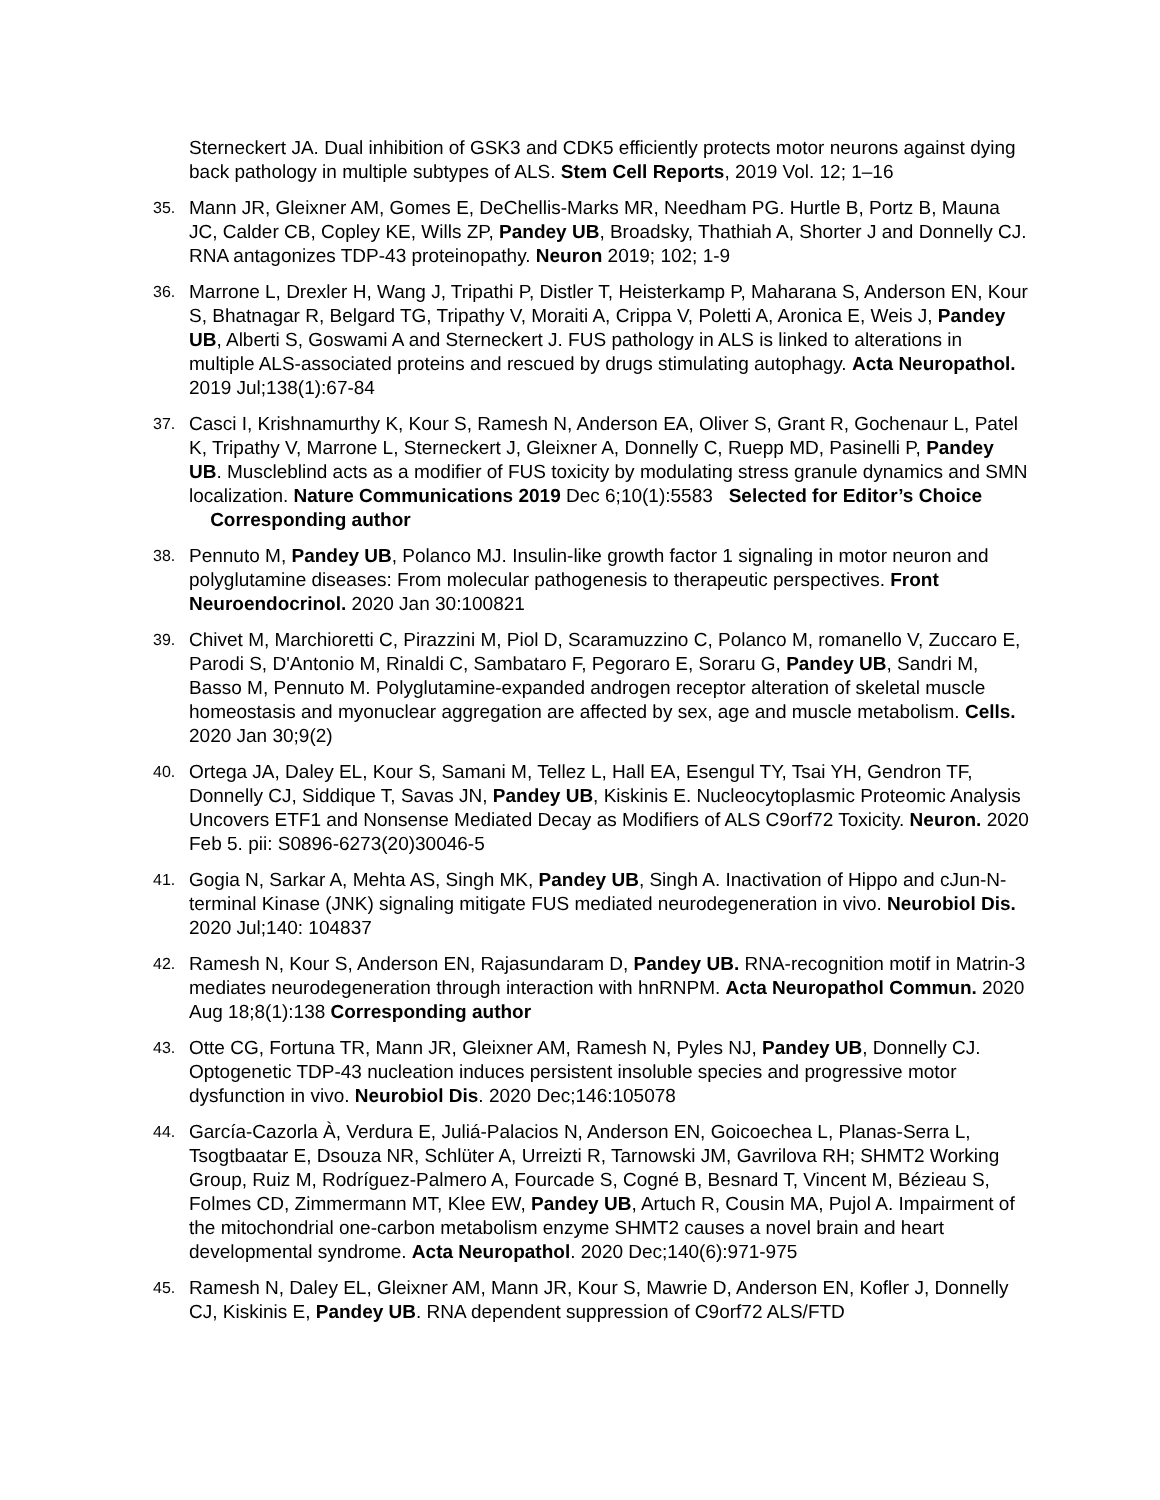Sterneckert JA. Dual inhibition of GSK3 and CDK5 efficiently protects motor neurons against dying back pathology in multiple subtypes of ALS. Stem Cell Reports, 2019 Vol. 12; 1–16
35.
Mann JR, Gleixner AM, Gomes E, DeChellis-Marks MR, Needham PG. Hurtle B, Portz B, Mauna JC, Calder CB, Copley KE, Wills ZP, Pandey UB, Broadsky, Thathiah A, Shorter J and Donnelly CJ. RNA antagonizes TDP-43 proteinopathy. Neuron 2019; 102; 1-9
36.
Marrone L, Drexler H, Wang J, Tripathi P, Distler T, Heisterkamp P, Maharana S, Anderson EN, Kour S, Bhatnagar R, Belgard TG, Tripathy V, Moraiti A, Crippa V, Poletti A, Aronica E, Weis J, Pandey UB, Alberti S, Goswami A and Sterneckert J. FUS pathology in ALS is linked to alterations in multiple ALS-associated proteins and rescued by drugs stimulating autophagy. Acta Neuropathol. 2019 Jul;138(1):67-84
37.
Casci I, Krishnamurthy K, Kour S, Ramesh N, Anderson EA, Oliver S, Grant R, Gochenaur L, Patel K, Tripathy V, Marrone L, Sterneckert J, Gleixner A, Donnelly C, Ruepp MD, Pasinelli P, Pandey UB. Muscleblind acts as a modifier of FUS toxicity by modulating stress granule dynamics and SMN localization. Nature Communications 2019 Dec 6;10(1):5583 Selected for Editor’s Choice Corresponding author
38.
Pennuto M, Pandey UB, Polanco MJ. Insulin-like growth factor 1 signaling in motor neuron and polyglutamine diseases: From molecular pathogenesis to therapeutic perspectives. Front Neuroendocrinol. 2020 Jan 30:100821
39.
Chivet M, Marchioretti C, Pirazzini M, Piol D, Scaramuzzino C, Polanco M, romanello V, Zuccaro E, Parodi S, D'Antonio M, Rinaldi C, Sambataro F, Pegoraro E, Soraru G, Pandey UB, Sandri M, Basso M, Pennuto M. Polyglutamine-expanded androgen receptor alteration of skeletal muscle homeostasis and myonuclear aggregation are affected by sex, age and muscle metabolism. Cells. 2020 Jan 30;9(2)
40.
Ortega JA, Daley EL, Kour S, Samani M, Tellez L, Hall EA, Esengul TY, Tsai YH, Gendron TF, Donnelly CJ, Siddique T, Savas JN, Pandey UB, Kiskinis E. Nucleocytoplasmic Proteomic Analysis Uncovers ETF1 and Nonsense Mediated Decay as Modifiers of ALS C9orf72 Toxicity. Neuron. 2020 Feb 5. pii: S0896-6273(20)30046-5
41.
Gogia N, Sarkar A, Mehta AS, Singh MK, Pandey UB, Singh A. Inactivation of Hippo and cJun-N-terminal Kinase (JNK) signaling mitigate FUS mediated neurodegeneration in vivo. Neurobiol Dis. 2020 Jul;140: 104837
42.
Ramesh N, Kour S, Anderson EN, Rajasundaram D, Pandey UB. RNA-recognition motif in Matrin-3 mediates neurodegeneration through interaction with hnRNPM. Acta Neuropathol Commun. 2020 Aug 18;8(1):138 Corresponding author
43.
Otte CG, Fortuna TR, Mann JR, Gleixner AM, Ramesh N, Pyles NJ, Pandey UB, Donnelly CJ. Optogenetic TDP-43 nucleation induces persistent insoluble species and progressive motor dysfunction in vivo. Neurobiol Dis. 2020 Dec;146:105078
44.
García-Cazorla À, Verdura E, Juliá-Palacios N, Anderson EN, Goicoechea L, Planas-Serra L, Tsogtbaatar E, Dsouza NR, Schlüter A, Urreizti R, Tarnowski JM, Gavrilova RH; SHMT2 Working Group, Ruiz M, Rodríguez-Palmero A, Fourcade S, Cogné B, Besnard T, Vincent M, Bézieau S, Folmes CD, Zimmermann MT, Klee EW, Pandey UB, Artuch R, Cousin MA, Pujol A. Impairment of the mitochondrial one-carbon metabolism enzyme SHMT2 causes a novel brain and heart developmental syndrome. Acta Neuropathol. 2020 Dec;140(6):971-975
45.
Ramesh N, Daley EL, Gleixner AM, Mann JR, Kour S, Mawrie D, Anderson EN, Kofler J, Donnelly CJ, Kiskinis E, Pandey UB. RNA dependent suppression of C9orf72 ALS/FTD